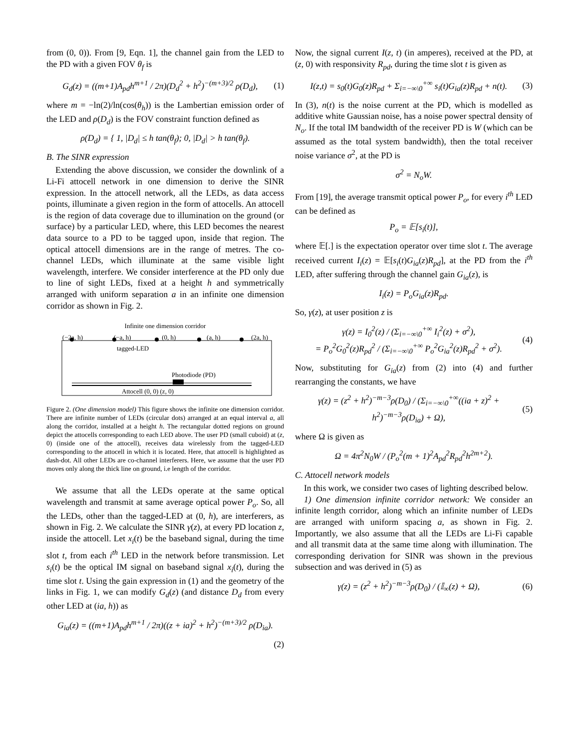from (0, 0)). From [9, Eqn. 1], the channel gain from the LED to the PD with a given FOV θ<sub>f</sub> is
G<sub>d</sub>(z) = ((m+1)A<sub>pd</sub>h<sup>m+1</sup> / 2π)(D<sub>d</sub><sup>2</sup> + h<sup>2</sup>)<sup>−(m+3)/2</sup> ρ(D<sub>d</sub>), (1)
where m = −ln(2)/ln(cos(θ<sub>h</sub>)) is the Lambertian emission order of the LED and ρ(D<sub>d</sub>) is the FOV constraint function defined as
ρ(D<sub>d</sub>) = { 1, |D<sub>d</sub>| ≤ h tan(θ<sub>f</sub>); 0, |D<sub>d</sub>| > h tan(θ<sub>f</sub>).
B. The SINR expression
Extending the above discussion, we consider the downlink of a Li-Fi attocell network in one dimension to derive the SINR expression. In the attocell network, all the LEDs, as data access points, illuminate a given region in the form of attocells. An attocell is the region of data coverage due to illumination on the ground (or surface) by a particular LED, where, this LED becomes the nearest data source to a PD to be tagged upon, inside that region. The optical attocell dimensions are in the range of metres. The co-channel LEDs, which illuminate at the same visible light wavelength, interfere. We consider interference at the PD only due to line of sight LEDs, fixed at a height h and symmetrically arranged with uniform separation a in an infinite one dimension corridor as shown in Fig. 2.
Infinite one dimension corridor
(−2a, h) (−a, h) (0, h) (a, h) (2a, h)
tagged-LED
Photodiode (PD)
Attocell (0, 0) (z, 0)
Figure 2. (One dimension model) This figure shows the infinite one dimension corridor. There are infinite number of LEDs (circular dots) arranged at an equal interval a, all along the corridor, installed at a height h. The rectangular dotted regions on ground depict the attocells corresponding to each LED above. The user PD (small cuboid) at (z, 0) (inside one of the attocell), receives data wirelessly from the tagged-LED corresponding to the attocell in which it is located. Here, that attocell is highlighted as dash-dot. All other LEDs are co-channel interferers. Here, we assume that the user PD moves only along the thick line on ground, i.e length of the corridor.
We assume that all the LEDs operate at the same optical wavelength and transmit at same average optical power P<sub>o</sub>. So, all the LEDs, other than the tagged-LED at (0, h), are interferers, as shown in Fig. 2. We calculate the SINR γ(z), at every PD location z, inside the attocell. Let x<sub>i</sub>(t) be the baseband signal, during the time slot t, from each i<sup>th</sup> LED in the network before transmission. Let s<sub>i</sub>(t) be the optical IM signal on baseband signal x<sub>i</sub>(t), during the time slot t. Using the gain expression in (1) and the geometry of the links in Fig. 1, we can modify G<sub>d</sub>(z) (and distance D<sub>d</sub> from every other LED at (ia, h)) as
G<sub>ia</sub>(z) = ((m+1)A<sub>pd</sub>h<sup>m+1</sup> / 2π)((z + ia)<sup>2</sup> + h<sup>2</sup>)<sup>−(m+3)/2</sup> ρ(D<sub>ia</sub>).
(2)
Now, the signal current I(z, t) (in amperes), received at the PD, at (z, 0) with responsivity R<sub>pd</sub>, during the time slot t is given as
I(z,t) = s<sub>0</sub>(t)G<sub>0</sub>(z)R<sub>pd</sub> + Σ<sub>i=−∞\0</sub><sup>+∞</sup> s<sub>i</sub>(t)G<sub>ia</sub>(z)R<sub>pd</sub> + n(t). (3)
In (3), n(t) is the noise current at the PD, which is modelled as additive white Gaussian noise, has a noise power spectral density of N<sub>o</sub>. If the total IM bandwidth of the receiver PD is W (which can be assumed as the total system bandwidth), then the total receiver noise variance σ<sup>2</sup>, at the PD is
σ<sup>2</sup> = N<sub>o</sub>W.
From [19], the average transmit optical power P<sub>o</sub>, for every i<sup>th</sup> LED can be defined as
P<sub>o</sub> = 𝔼[s<sub>i</sub>(t)],
where 𝔼[.] is the expectation operator over time slot t. The average received current I<sub>i</sub>(z) = 𝔼[s<sub>i</sub>(t)G<sub>ia</sub>(z)R<sub>pd</sub>], at the PD from the i<sup>th</sup> LED, after suffering through the channel gain G<sub>ia</sub>(z), is
I<sub>i</sub>(z) = P<sub>o</sub>G<sub>ia</sub>(z)R<sub>pd</sub>.
So, γ(z), at user position z is
γ(z) = I<sub>0</sub><sup>2</sup>(z) / (Σ<sub>i=−∞\0</sub><sup>+∞</sup> I<sub>i</sub><sup>2</sup>(z) + σ<sup>2</sup>),
= P<sub>o</sub><sup>2</sup>G<sub>0</sub><sup>2</sup>(z)R<sub>pd</sub><sup>2</sup> / (Σ<sub>i=−∞\0</sub><sup>+∞</sup> P<sub>o</sub><sup>2</sup>G<sub>ia</sub><sup>2</sup>(z)R<sub>pd</sub><sup>2</sup> + σ<sup>2</sup>). (4)
Now, substituting for G<sub>ia</sub>(z) from (2) into (4) and further rearranging the constants, we have
γ(z) = (z<sup>2</sup> + h<sup>2</sup>)<sup>−m−3</sup>ρ(D<sub>0</sub>) / (Σ<sub>i=−∞\0</sub><sup>+∞</sup>((ia + z)<sup>2</sup> + h<sup>2</sup>)<sup>−m−3</sup>ρ(D<sub>ia</sub>) + Ω), (5)
where Ω is given as
Ω = 4π<sup>2</sup>N<sub>0</sub>W / (P<sub>o</sub><sup>2</sup>(m + 1)<sup>2</sup>A<sub>pd</sub><sup>2</sup>R<sub>pd</sub><sup>2</sup>h<sup>2m+2</sup>).
C. Attocell network models
In this work, we consider two cases of lighting described below.
1) One dimension infinite corridor network: We consider an infinite length corridor, along which an infinite number of LEDs are arranged with uniform spacing a, as shown in Fig. 2. Importantly, we also assume that all the LEDs are Li-Fi capable and all transmit data at the same time along with illumination. The corresponding derivation for SINR was shown in the previous subsection and was derived in (5) as
γ(z) = (z<sup>2</sup> + h<sup>2</sup>)<sup>−m−3</sup>ρ(D<sub>0</sub>) / (𝕀<sub>∞</sub>(z) + Ω), (6)